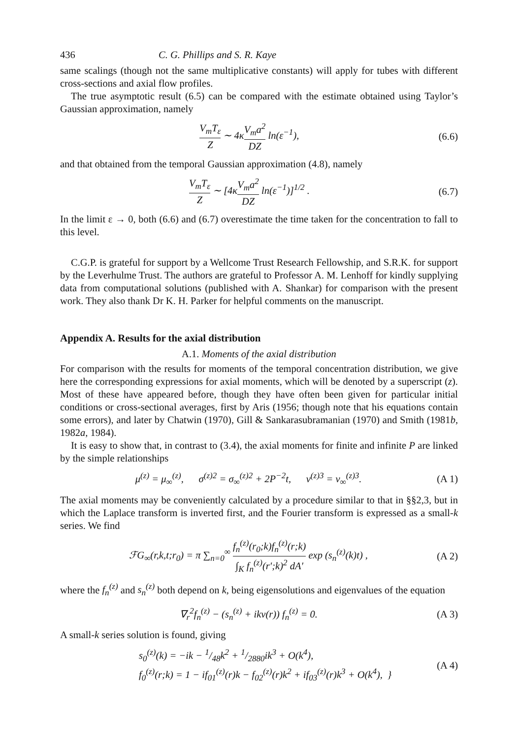436 C. G. Phillips and S. R. Kaye
same scalings (though not the same multiplicative constants) will apply for tubes with different cross-sections and axial flow profiles.
The true asymptotic result (6.5) can be compared with the estimate obtained using Taylor’s Gaussian approximation, namely
V<sub>m</sub>T<sub>ε</sub> Z ∼ 4κV<sub>m</sub>a<sup>2</sup> DZ ln(ε<sup>−1</sup>), (6.6)
and that obtained from the temporal Gaussian approximation (4.8), namely
V<sub>m</sub>T<sub>ε</sub> Z ∼ [4κV<sub>m</sub>a<sup>2</sup> DZ ln(ε<sup>−1</sup>)]<sup>1/2</sup> . (6.7)
In the limit ε → 0, both (6.6) and (6.7) overestimate the time taken for the concentration to fall to this level.
C.G.P. is grateful for support by a Wellcome Trust Research Fellowship, and S.R.K. for support by the Leverhulme Trust. The authors are grateful to Professor A. M. Lenhoff for kindly supplying data from computational solutions (published with A. Shankar) for comparison with the present work. They also thank Dr K. H. Parker for helpful comments on the manuscript.
Appendix A. Results for the axial distribution
A.1. Moments of the axial distribution
For comparison with the results for moments of the temporal concentration distribution, we give here the corresponding expressions for axial moments, which will be denoted by a superscript (z). Most of these have appeared before, though they have often been given for particular initial conditions or cross-sectional averages, first by Aris (1956; though note that his equations contain some errors), and later by Chatwin (1970), Gill & Sankarasubramanian (1970) and Smith (1981b, 1982a, 1984).
It is easy to show that, in contrast to (3.4), the axial moments for finite and infinite P are linked by the simple relationships
μ<sup>(z)</sup> = μ<sub>∞</sub><sup>(z)</sup>, σ<sup>(z)2</sup> = σ<sub>∞</sub><sup>(z)2</sup> + 2P<sup>−2</sup>t, ν<sup>(z)3</sup> = ν<sub>∞</sub><sup>(z)3</sup>. (A 1)
The axial moments may be conveniently calculated by a procedure similar to that in §§2,3, but in which the Laplace transform is inverted first, and the Fourier transform is expressed as a small-k series. We find
ℱG<sub>∞</sub>(r,k,t;r<sub>0</sub>) = π ∑<sub>n=0</sub><sup>∞</sup> f<sub>n</sub><sup>(z)</sup>(r<sub>0</sub>;k)f<sub>n</sub><sup>(z)</sup>(r;k) ∫<sub>K</sub> f<sub>n</sub><sup>(z)</sup>(r′;k)<sup>2</sup> dA′ exp (s<sub>n</sub><sup>(z)</sup>(k)t) , (A 2)
where the f<sub>n</sub><sup>(z)</sup> and s<sub>n</sub><sup>(z)</sup> both depend on k, being eigensolutions and eigenvalues of the equation
∇<sub>r</sub><sup>2</sup>f<sub>n</sub><sup>(z)</sup> − (s<sub>n</sub><sup>(z)</sup> + ikv(r)) f<sub>n</sub><sup>(z)</sup> = 0. (A 3)
A small-k series solution is found, giving
s<sub>0</sub><sup>(z)</sup>(k) = −ik − 1/48k<sup>2</sup> + 1/2880ik<sup>3</sup> + O(k<sup>4</sup>),
f<sub>0</sub><sup>(z)</sup>(r;k) = 1 − if<sub>01</sub><sup>(z)</sup>(r)k − f<sub>02</sub><sup>(z)</sup>(r)k<sup>2</sup> + if<sub>03</sub><sup>(z)</sup>(r)k<sup>3</sup> + O(k<sup>4</sup>), } (A 4)